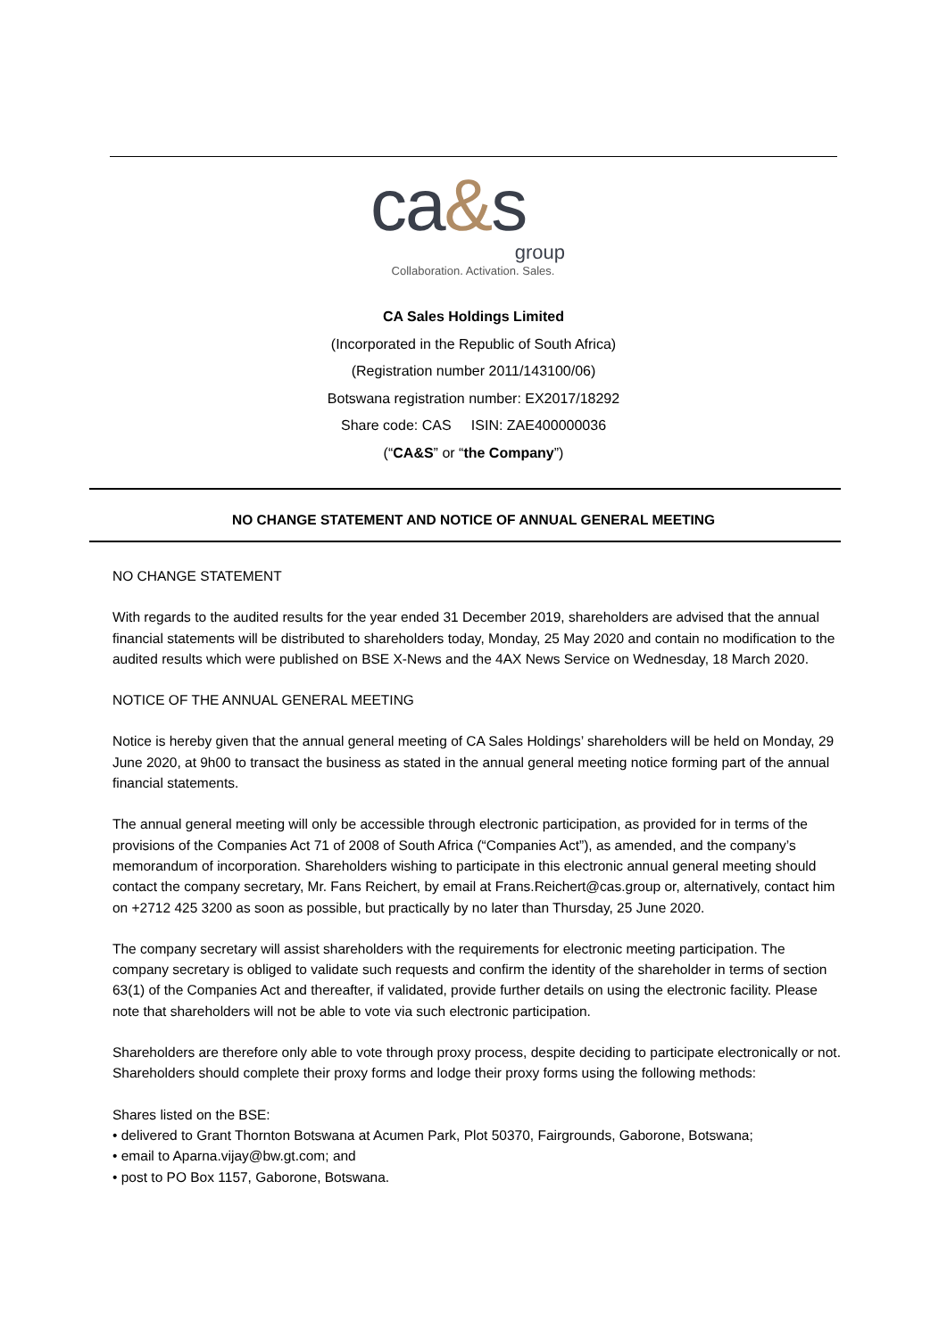ca&s
group
Collaboration. Activation. Sales.
CA Sales Holdings Limited
(Incorporated in the Republic of South Africa)
(Registration number 2011/143100/06)
Botswana registration number: EX2017/18292
Share code: CAS ISIN: ZAE400000036
(“CA&S” or “the Company”)
NO CHANGE STATEMENT AND NOTICE OF ANNUAL GENERAL MEETING
NO CHANGE STATEMENT
With regards to the audited results for the year ended 31 December 2019, shareholders are advised that the annual financial statements will be distributed to shareholders today, Monday, 25 May 2020 and contain no modification to the audited results which were published on BSE X-News and the 4AX News Service on Wednesday, 18 March 2020.
NOTICE OF THE ANNUAL GENERAL MEETING
Notice is hereby given that the annual general meeting of CA Sales Holdings’ shareholders will be held on Monday, 29 June 2020, at 9h00 to transact the business as stated in the annual general meeting notice forming part of the annual financial statements.
The annual general meeting will only be accessible through electronic participation, as provided for in terms of the provisions of the Companies Act 71 of 2008 of South Africa (“Companies Act”), as amended, and the company’s memorandum of incorporation. Shareholders wishing to participate in this electronic annual general meeting should contact the company secretary, Mr. Fans Reichert, by email at Frans.Reichert@cas.group or, alternatively, contact him on +2712 425 3200 as soon as possible, but practically by no later than Thursday, 25 June 2020.
The company secretary will assist shareholders with the requirements for electronic meeting participation. The company secretary is obliged to validate such requests and confirm the identity of the shareholder in terms of section 63(1) of the Companies Act and thereafter, if validated, provide further details on using the electronic facility. Please note that shareholders will not be able to vote via such electronic participation.
Shareholders are therefore only able to vote through proxy process, despite deciding to participate electronically or not. Shareholders should complete their proxy forms and lodge their proxy forms using the following methods:
Shares listed on the BSE:
• delivered to Grant Thornton Botswana at Acumen Park, Plot 50370, Fairgrounds, Gaborone, Botswana;
• email to Aparna.vijay@bw.gt.com; and
• post to PO Box 1157, Gaborone, Botswana.